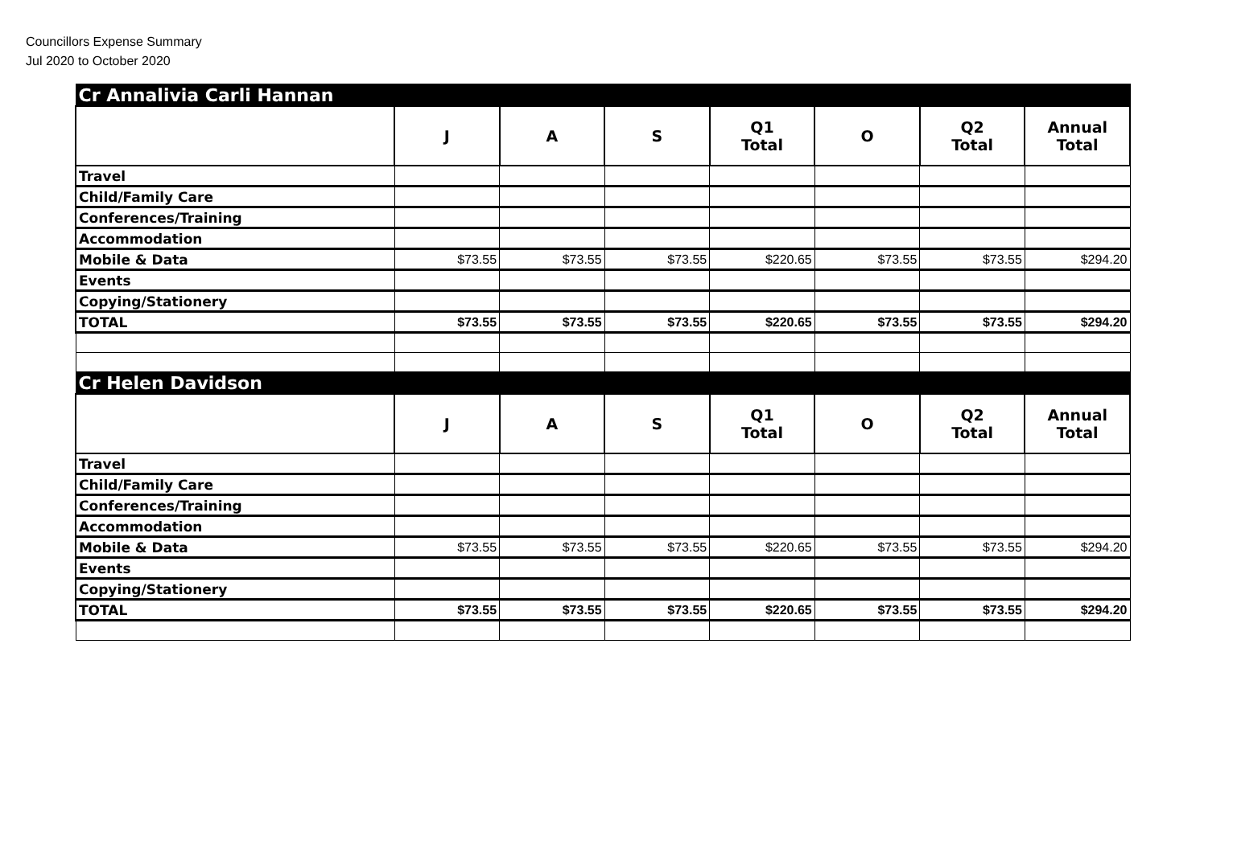Councillors Expense Summary
Jul 2020 to October 2020
| Cr Annalivia Carli Hannan | | | | | | | |
| | J | A | S | Q1 Total | O | Q2 Total | Annual Total |
| Travel | | | | | | | |
| Child/Family Care | | | | | | | |
| Conferences/Training | | | | | | | |
| Accommodation | | | | | | | |
| Mobile & Data | $73.55 | $73.55 | $73.55 | $220.65 | $73.55 | $73.55 | $294.20 |
| Events | | | | | | | |
| Copying/Stationery | | | | | | | |
| TOTAL | $73.55 | $73.55 | $73.55 | $220.65 | $73.55 | $73.55 | $294.20 |
| Cr Helen Davidson | | | | | | | |
| | J | A | S | Q1 Total | O | Q2 Total | Annual Total |
| Travel | | | | | | | |
| Child/Family Care | | | | | | | |
| Conferences/Training | | | | | | | |
| Accommodation | | | | | | | |
| Mobile & Data | $73.55 | $73.55 | $73.55 | $220.65 | $73.55 | $73.55 | $294.20 |
| Events | | | | | | | |
| Copying/Stationery | | | | | | | |
| TOTAL | $73.55 | $73.55 | $73.55 | $220.65 | $73.55 | $73.55 | $294.20 |